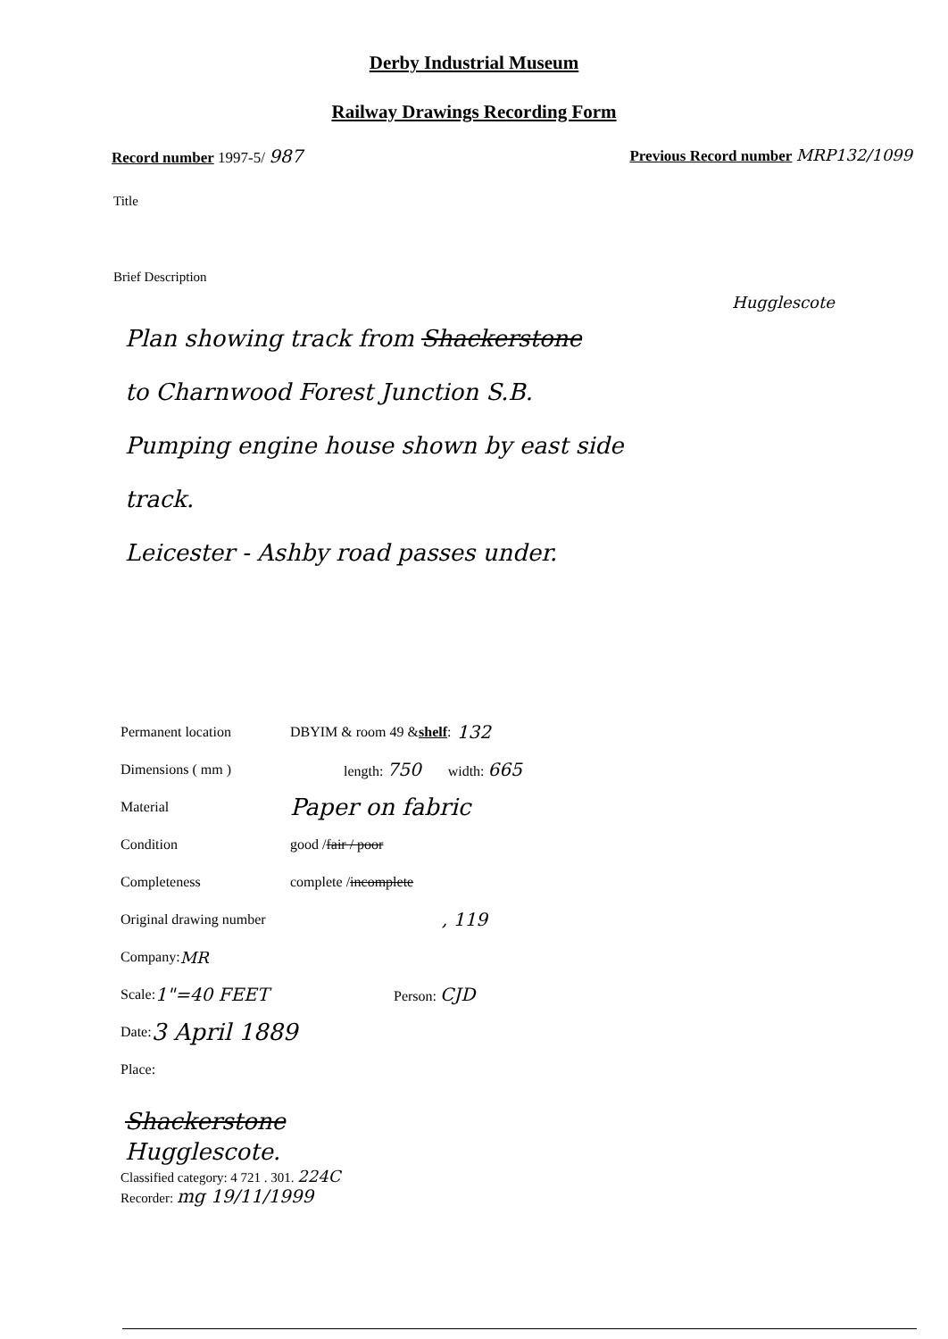Derby Industrial Museum
Railway Drawings Recording Form
Record number 1997-5/ 987
Previous Record number MRP132/1099
Title
Brief Description
Hugglescote
Plan showing track from Shackerstone
to Charnwood Forest Junction S.B.
Pumping engine house shown by east side
track.
Leicester - Ashby road passes under.
Permanent location DBYIM & room 49 & shelf: 132
Dimensions ( mm ) length: 750 width: 665
Material Paper on fabric
Condition good / fair / poor
Completeness complete / incomplete
Original drawing number, 119
Company: MR
Scale: 1"=40 FEET Person: CJD
Date: 3 April 1889
Place:
Shackerstone
Hugglescote.
Classified category: 4 721 . 301. 224C
Recorder: mg 19/11/1999